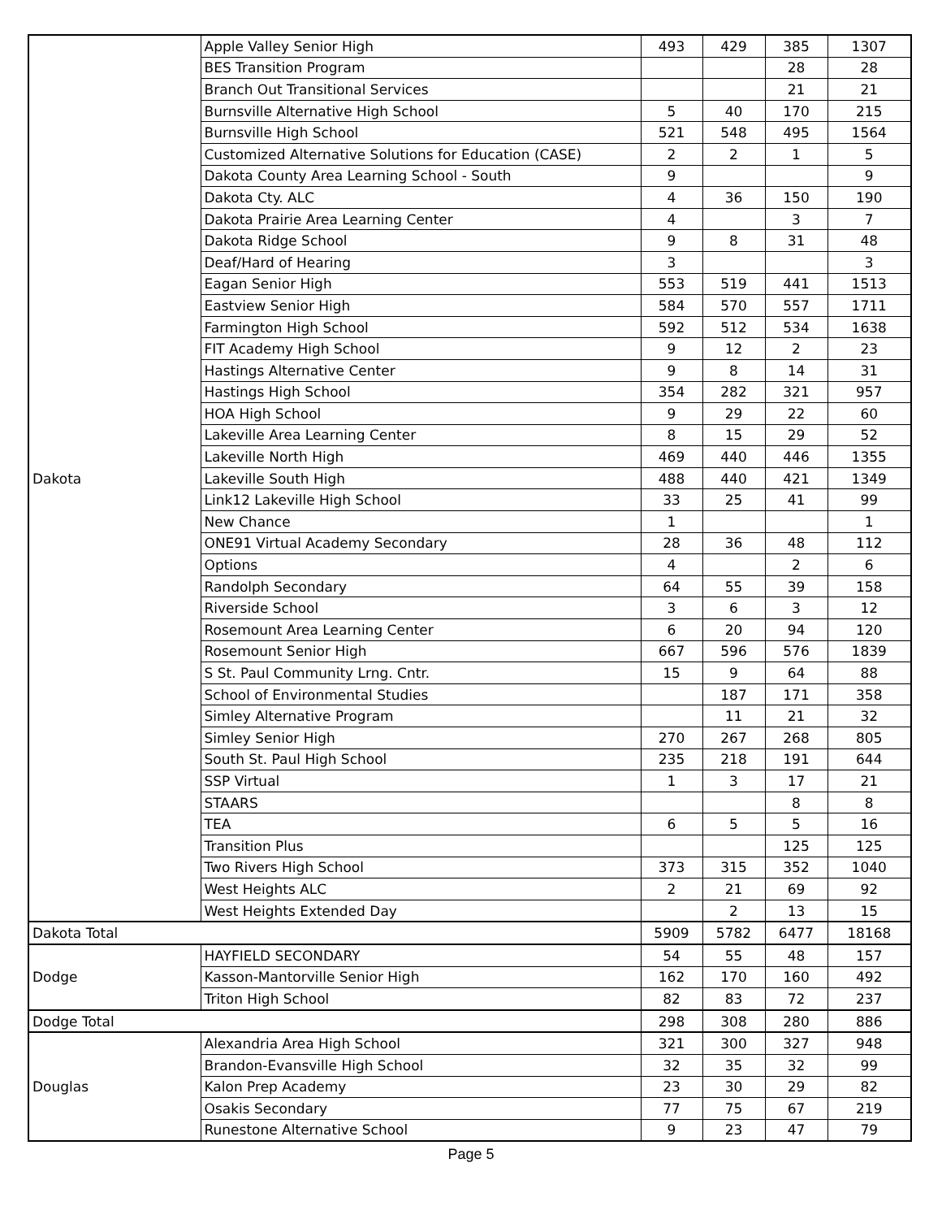| Dakota | Apple Valley Senior High | 493 | 429 | 385 | 1307 |
| | BES Transition Program | | | 28 | 28 |
| | Branch Out Transitional Services | | | 21 | 21 |
| | Burnsville Alternative High School | 5 | 40 | 170 | 215 |
| | Burnsville High School | 521 | 548 | 495 | 1564 |
| | Customized Alternative Solutions for Education (CASE) | 2 | 2 | 1 | 5 |
| | Dakota County Area Learning School - South | 9 | | | 9 |
| | Dakota Cty. ALC | 4 | 36 | 150 | 190 |
| | Dakota Prairie Area Learning Center | 4 | | 3 | 7 |
| | Dakota Ridge School | 9 | 8 | 31 | 48 |
| | Deaf/Hard of Hearing | 3 | | | 3 |
| | Eagan Senior High | 553 | 519 | 441 | 1513 |
| | Eastview Senior High | 584 | 570 | 557 | 1711 |
| | Farmington High School | 592 | 512 | 534 | 1638 |
| | FIT Academy High School | 9 | 12 | 2 | 23 |
| | Hastings Alternative Center | 9 | 8 | 14 | 31 |
| | Hastings High School | 354 | 282 | 321 | 957 |
| | HOA High School | 9 | 29 | 22 | 60 |
| | Lakeville Area Learning Center | 8 | 15 | 29 | 52 |
| | Lakeville North High | 469 | 440 | 446 | 1355 |
| | Lakeville South High | 488 | 440 | 421 | 1349 |
| | Link12 Lakeville High School | 33 | 25 | 41 | 99 |
| | New Chance | 1 | | | 1 |
| | ONE91 Virtual Academy Secondary | 28 | 36 | 48 | 112 |
| | Options | 4 | | 2 | 6 |
| | Randolph Secondary | 64 | 55 | 39 | 158 |
| | Riverside School | 3 | 6 | 3 | 12 |
| | Rosemount Area Learning Center | 6 | 20 | 94 | 120 |
| | Rosemount Senior High | 667 | 596 | 576 | 1839 |
| | S St. Paul Community Lrng. Cntr. | 15 | 9 | 64 | 88 |
| | School of Environmental Studies | | 187 | 171 | 358 |
| | Simley Alternative Program | | 11 | 21 | 32 |
| | Simley Senior High | 270 | 267 | 268 | 805 |
| | South St. Paul High School | 235 | 218 | 191 | 644 |
| | SSP Virtual | 1 | 3 | 17 | 21 |
| | STAARS | | | 8 | 8 |
| | TEA | 6 | 5 | 5 | 16 |
| | Transition Plus | | | 125 | 125 |
| | Two Rivers High School | 373 | 315 | 352 | 1040 |
| | West Heights ALC | 2 | 21 | 69 | 92 |
| | West Heights Extended Day | | 2 | 13 | 15 |
| Dakota Total | | 5909 | 5782 | 6477 | 18168 |
| Dodge | HAYFIELD SECONDARY | 54 | 55 | 48 | 157 |
| | Kasson-Mantorville Senior High | 162 | 170 | 160 | 492 |
| | Triton High School | 82 | 83 | 72 | 237 |
| Dodge Total | | 298 | 308 | 280 | 886 |
| Douglas | Alexandria Area High School | 321 | 300 | 327 | 948 |
| | Brandon-Evansville High School | 32 | 35 | 32 | 99 |
| | Kalon Prep Academy | 23 | 30 | 29 | 82 |
| | Osakis Secondary | 77 | 75 | 67 | 219 |
| | Runestone Alternative School | 9 | 23 | 47 | 79 |
Page 5